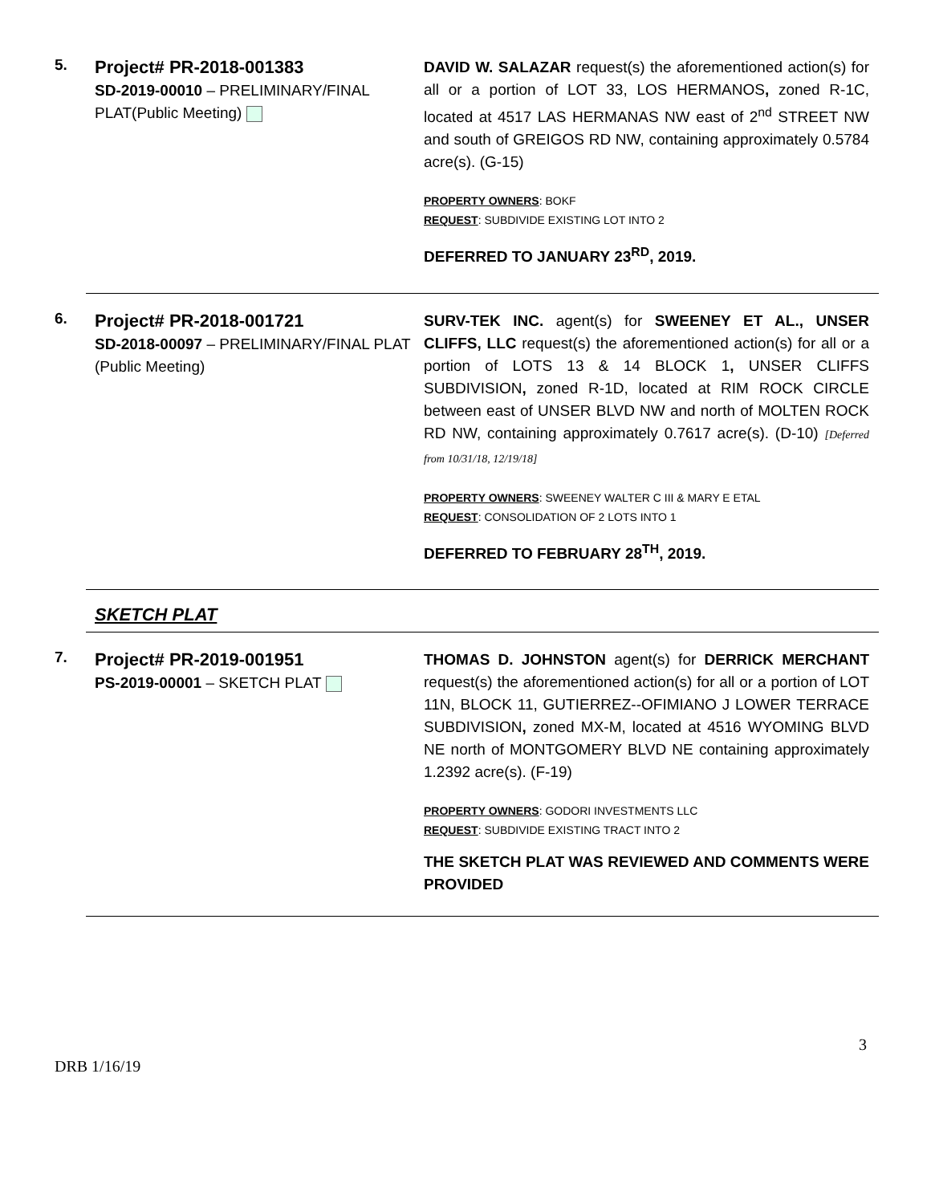5.
Project# PR-2018-001383
SD-2019-00010 – PRELIMINARY/FINAL PLAT(Public Meeting)
DAVID W. SALAZAR request(s) the aforementioned action(s) for all or a portion of LOT 33, LOS HERMANOS, zoned R-1C, located at 4517 LAS HERMANAS NW east of 2<sup>nd</sup> STREET NW and south of GREIGOS RD NW, containing approximately 0.5784 acre(s). (G-15)
PROPERTY OWNERS: BOKF
REQUEST: SUBDIVIDE EXISTING LOT INTO 2
DEFERRED TO JANUARY 23<sup>RD</sup>, 2019.
6.
Project# PR-2018-001721
SD-2018-00097 – PRELIMINARY/FINAL PLAT
(Public Meeting)
SURV-TEK INC. agent(s) for SWEENEY ET AL., UNSER CLIFFS, LLC request(s) the aforementioned action(s) for all or a portion of LOTS 13 & 14 BLOCK 1, UNSER CLIFFS SUBDIVISION, zoned R-1D, located at RIM ROCK CIRCLE between east of UNSER BLVD NW and north of MOLTEN ROCK RD NW, containing approximately 0.7617 acre(s). (D-10) [Deferred from 10/31/18, 12/19/18]
PROPERTY OWNERS: SWEENEY WALTER C III & MARY E ETAL
REQUEST: CONSOLIDATION OF 2 LOTS INTO 1
DEFERRED TO FEBRUARY 28<sup>TH</sup>, 2019.
SKETCH PLAT
7.
Project# PR-2019-001951
PS-2019-00001 – SKETCH PLAT
THOMAS D. JOHNSTON agent(s) for DERRICK MERCHANT request(s) the aforementioned action(s) for all or a portion of LOT 11N, BLOCK 11, GUTIERREZ--OFIMIANO J LOWER TERRACE SUBDIVISION, zoned MX-M, located at 4516 WYOMING BLVD NE north of MONTGOMERY BLVD NE containing approximately 1.2392 acre(s). (F-19)
PROPERTY OWNERS: GODORI INVESTMENTS LLC
REQUEST: SUBDIVIDE EXISTING TRACT INTO 2
THE SKETCH PLAT WAS REVIEWED AND COMMENTS WERE PROVIDED
3
DRB 1/16/19